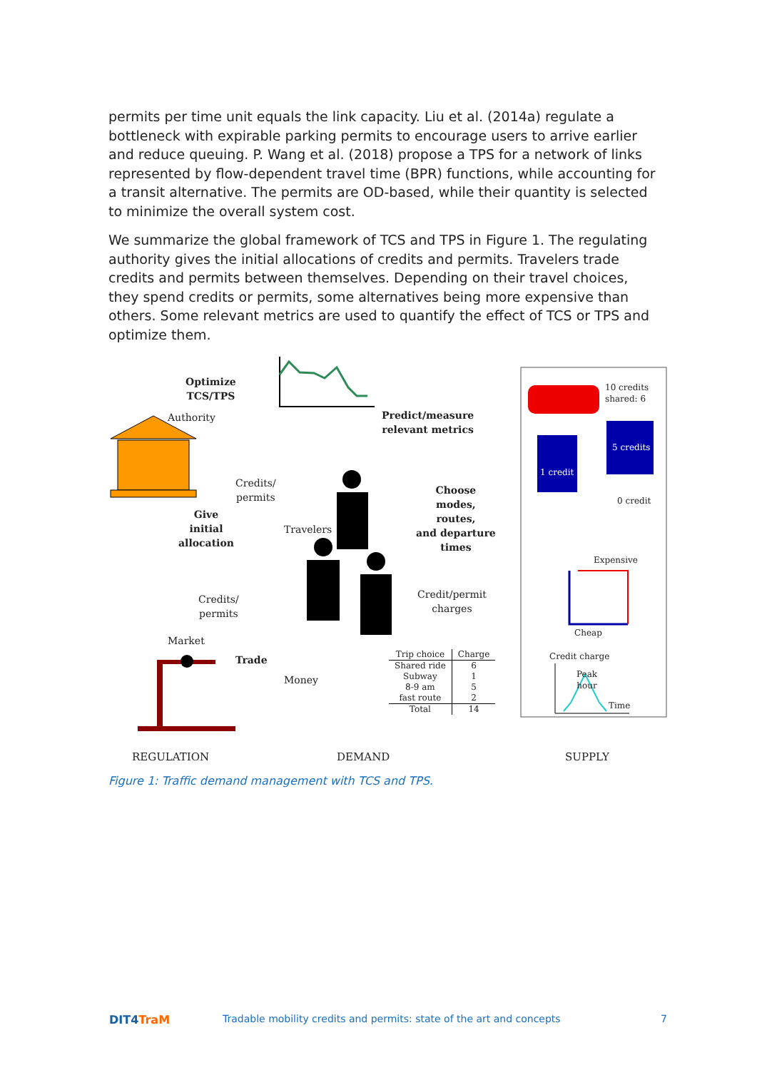permits per time unit equals the link capacity. Liu et al. (2014a) regulate a bottleneck with expirable parking permits to encourage users to arrive earlier and reduce queuing. P. Wang et al. (2018) propose a TPS for a network of links represented by flow-dependent travel time (BPR) functions, while accounting for a transit alternative. The permits are OD-based, while their quantity is selected to minimize the overall system cost.
We summarize the global framework of TCS and TPS in Figure 1. The regulating authority gives the initial allocations of credits and permits. Travelers trade credits and permits between themselves. Depending on their travel choices, they spend credits or permits, some alternatives being more expensive than others. Some relevant metrics are used to quantify the effect of TCS or TPS and optimize them.
Optimize
TCS/TPS
Authority
Predict/measure
relevant metrics
Credits/
permits
Give
initial
allocation
Travelers
Choose
modes,
routes,
and departure
times
Credits/
permits
Credit/permit
charges
Market
Trade
Money
| Trip choice | Charge |
| --- | --- |
| Shared ride | 6 |
| Subway | 1 |
| 8-9 am | 5 |
| fast route | 2 |
| Total | 14 |
10 credits
shared: 6
5 credits
1 credit
0 credit
Expensive
Cheap
Credit charge
Peak
hour
Time
REGULATION DEMAND SUPPLY
Figure 1: Traffic demand management with TCS and TPS.
DIT4TraM
Tradable mobility credits and permits: state of the art and concepts
7